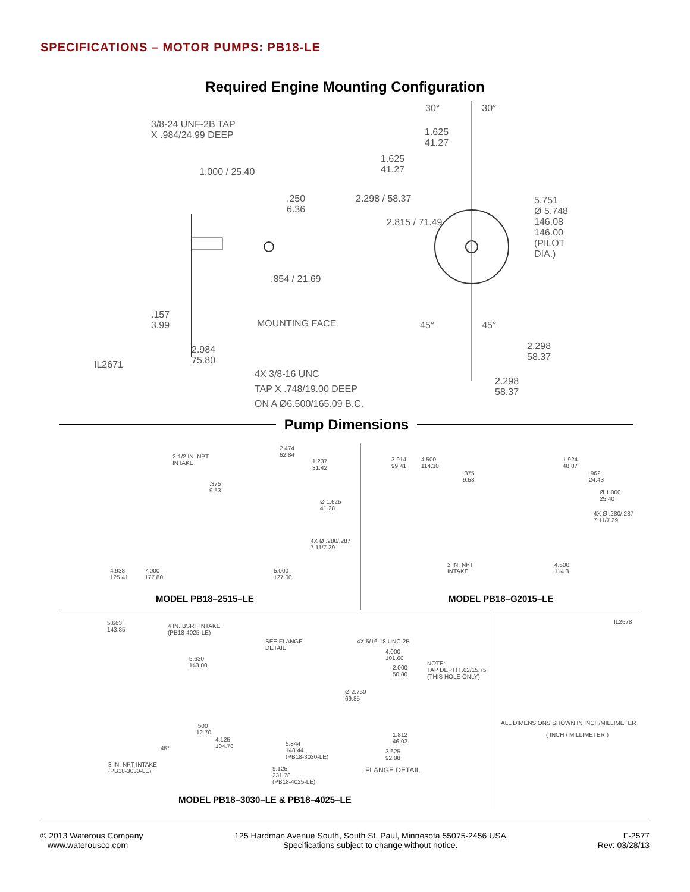SPECIFICATIONS – MOTOR PUMPS: PB18-LE
Required Engine Mounting Configuration
3/8-24 UNF-2B TAP
X .984/24.99 DEEP
30° 30°
1.625
41.27
1.625
41.27
1.000 / 25.40
.250
6.36
2.298 / 58.37
2.815 / 71.49
5.751
Ø 5.748
146.08
146.00
(PILOT
DIA.)
.854 / 21.69
.157
3.99
MOUNTING FACE 45° 45°
2.298
58.37
2.984
75.80
IL2671
4X 3/8-16 UNC
TAP X .748/19.00 DEEP
ON A Ø6.500/165.09 B.C.
2.298
58.37
Pump Dimensions
2-1/2 IN. NPT
INTAKE
2.474
62.84
1.237
31.42
.375
9.53
Ø 1.625
41.28
4X Ø .280/.287
7.11/7.29
4.938 7.000
125.41 177.80
5.000
127.00
MODEL PB18–2515–LE
3.914 4.500
99.41 114.30
.375
9.53
1.924
48.87
.962
24.43
Ø 1.000
25.40
4X Ø .280/.287
7.11/7.29
2 IN. NPT
INTAKE
4.500
114.3
MODEL PB18–G2015–LE
5.663
143.85
4 IN. BSRT INTAKE
(PB18-4025-LE)
SEE FLANGE
DETAIL
4X 5/16-18 UNC-2B
4.000
101.60
5.630
143.00
2.000
50.80
NOTE:
TAP DEPTH .62/15.75
(THIS HOLE ONLY)
Ø 2.750
69.85
.500
12.70
4.125
104.78
1.812
46.02
5.844
148.44
(PB18-3030-LE)
3.625
92.08
45°
3 IN. NPT INTAKE
(PB18-3030-LE)
9.125
231.78
(PB18-4025-LE)
FLANGE DETAIL
IL2678
ALL DIMENSIONS SHOWN IN INCH/MILLIMETER
( INCH / MILLIMETER )
MODEL PB18–3030–LE & PB18–4025–LE
© 2013 Waterous Company
www.waterousco.com
125 Hardman Avenue South, South St. Paul, Minnesota 55075-2456 USA
Specifications subject to change without notice.
F-2577
Rev: 03/28/13